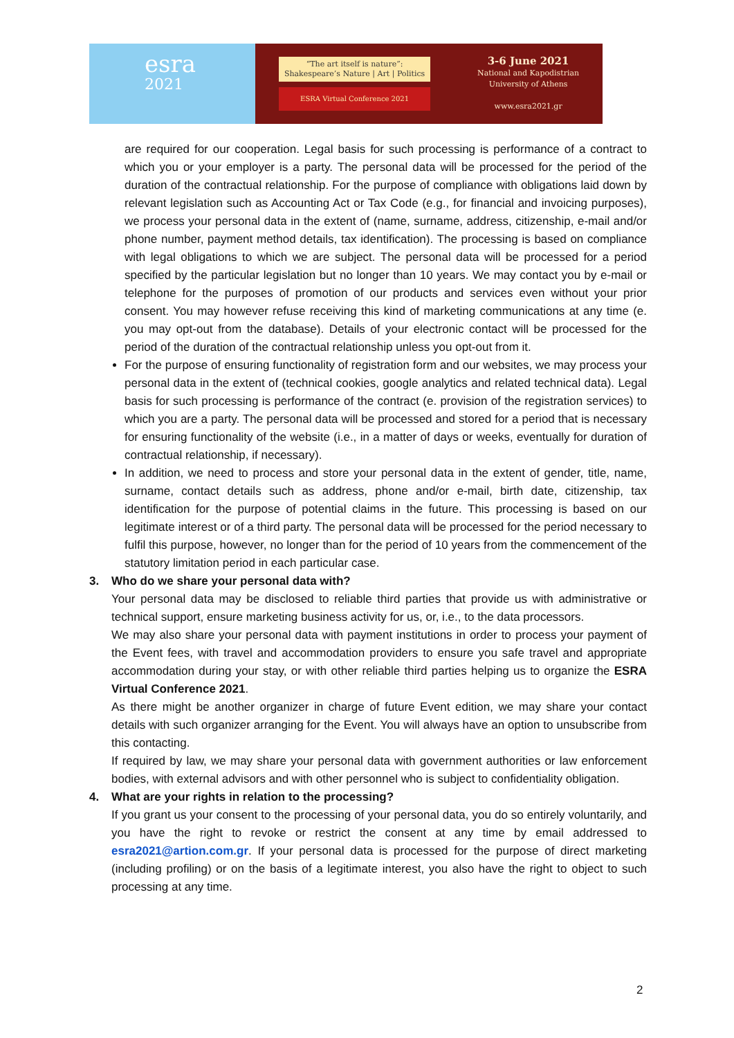esra
2021
“The art itself is nature”:
Shakespeare’s Nature | Art | Politics
ESRA Virtual Conference 2021
3-6 June 2021
National and Kapodistrian
University of Athens
www.esra2021.gr
are required for our cooperation. Legal basis for such processing is performance of a contract to which you or your employer is a party. The personal data will be processed for the period of the duration of the contractual relationship. For the purpose of compliance with obligations laid down by relevant legislation such as Accounting Act or Tax Code (e.g., for financial and invoicing purposes), we process your personal data in the extent of (name, surname, address, citizenship, e-mail and/or phone number, payment method details, tax identification). The processing is based on compliance with legal obligations to which we are subject. The personal data will be processed for a period specified by the particular legislation but no longer than 10 years. We may contact you by e-mail or telephone for the purposes of promotion of our products and services even without your prior consent. You may however refuse receiving this kind of marketing communications at any time (e. you may opt-out from the database). Details of your electronic contact will be processed for the period of the duration of the contractual relationship unless you opt-out from it.
For the purpose of ensuring functionality of registration form and our websites, we may process your personal data in the extent of (technical cookies, google analytics and related technical data). Legal basis for such processing is performance of the contract (e. provision of the registration services) to which you are a party. The personal data will be processed and stored for a period that is necessary for ensuring functionality of the website (i.e., in a matter of days or weeks, eventually for duration of contractual relationship, if necessary).
In addition, we need to process and store your personal data in the extent of gender, title, name, surname, contact details such as address, phone and/or e-mail, birth date, citizenship, tax identification for the purpose of potential claims in the future. This processing is based on our legitimate interest or of a third party. The personal data will be processed for the period necessary to fulfil this purpose, however, no longer than for the period of 10 years from the commencement of the statutory limitation period in each particular case.
3. Who do we share your personal data with?
Your personal data may be disclosed to reliable third parties that provide us with administrative or technical support, ensure marketing business activity for us, or, i.e., to the data processors.
We may also share your personal data with payment institutions in order to process your payment of the Event fees, with travel and accommodation providers to ensure you safe travel and appropriate accommodation during your stay, or with other reliable third parties helping us to organize the ESRA Virtual Conference 2021.
As there might be another organizer in charge of future Event edition, we may share your contact details with such organizer arranging for the Event. You will always have an option to unsubscribe from this contacting.
If required by law, we may share your personal data with government authorities or law enforcement bodies, with external advisors and with other personnel who is subject to confidentiality obligation.
4. What are your rights in relation to the processing?
If you grant us your consent to the processing of your personal data, you do so entirely voluntarily, and you have the right to revoke or restrict the consent at any time by email addressed to esra2021@artion.com.gr. If your personal data is processed for the purpose of direct marketing (including profiling) or on the basis of a legitimate interest, you also have the right to object to such processing at any time.
2